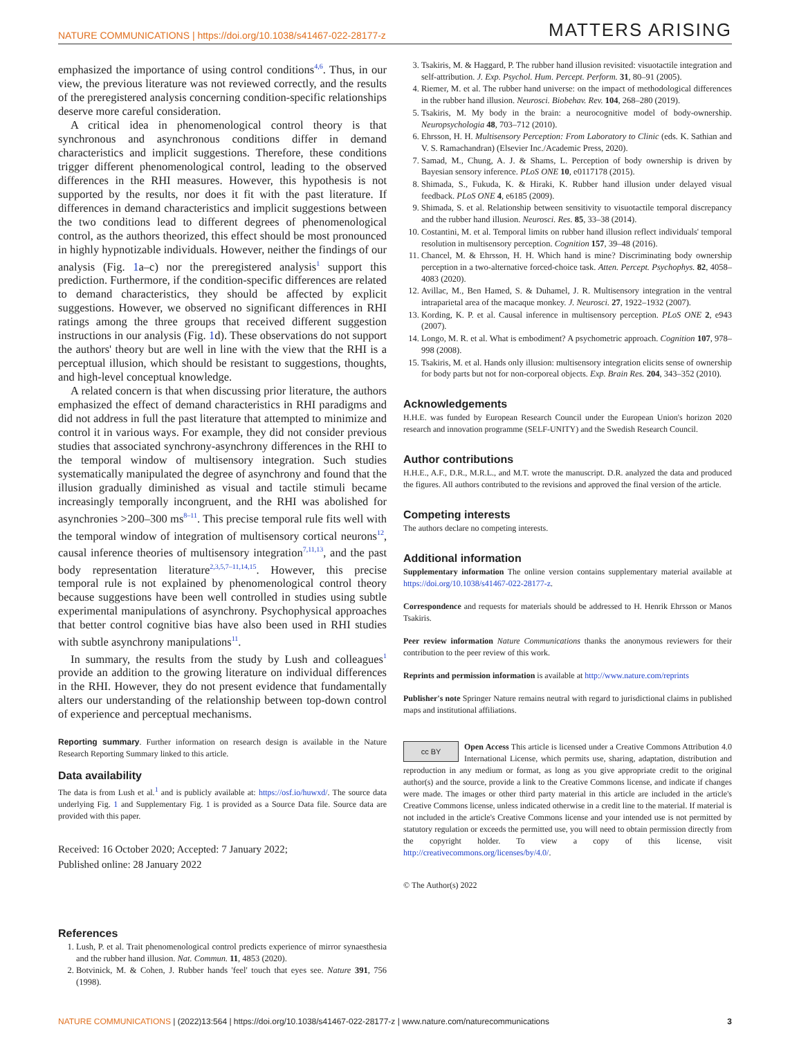NATURE COMMUNICATIONS | https://doi.org/10.1038/s41467-022-28177-z MATTERS ARISING
emphasized the importance of using control conditions<sup>4,6</sup>. Thus, in our view, the previous literature was not reviewed correctly, and the results of the preregistered analysis concerning condition-specific relationships deserve more careful consideration.
A critical idea in phenomenological control theory is that synchronous and asynchronous conditions differ in demand characteristics and implicit suggestions. Therefore, these conditions trigger different phenomenological control, leading to the observed differences in the RHI measures. However, this hypothesis is not supported by the results, nor does it fit with the past literature. If differences in demand characteristics and implicit suggestions between the two conditions lead to different degrees of phenomenological control, as the authors theorized, this effect should be most pronounced in highly hypnotizable individuals. However, neither the findings of our analysis (Fig. 1a–c) nor the preregistered analysis<sup>1</sup> support this prediction. Furthermore, if the condition-specific differences are related to demand characteristics, they should be affected by explicit suggestions. However, we observed no significant differences in RHI ratings among the three groups that received different suggestion instructions in our analysis (Fig. 1d). These observations do not support the authors' theory but are well in line with the view that the RHI is a perceptual illusion, which should be resistant to suggestions, thoughts, and high-level conceptual knowledge.
A related concern is that when discussing prior literature, the authors emphasized the effect of demand characteristics in RHI paradigms and did not address in full the past literature that attempted to minimize and control it in various ways. For example, they did not consider previous studies that associated synchrony-asynchrony differences in the RHI to the temporal window of multisensory integration. Such studies systematically manipulated the degree of asynchrony and found that the illusion gradually diminished as visual and tactile stimuli became increasingly temporally incongruent, and the RHI was abolished for asynchronies >200–300 ms<sup>8–11</sup>. This precise temporal rule fits well with the temporal window of integration of multisensory cortical neurons<sup>12</sup>, causal inference theories of multisensory integration<sup>7,11,13</sup>, and the past body representation literature<sup>2,3,5,7–11,14,15</sup>. However, this precise temporal rule is not explained by phenomenological control theory because suggestions have been well controlled in studies using subtle experimental manipulations of asynchrony. Psychophysical approaches that better control cognitive bias have also been used in RHI studies with subtle asynchrony manipulations<sup>11</sup>.
In summary, the results from the study by Lush and colleagues<sup>1</sup> provide an addition to the growing literature on individual differences in the RHI. However, they do not present evidence that fundamentally alters our understanding of the relationship between top-down control of experience and perceptual mechanisms.
Reporting summary. Further information on research design is available in the Nature Research Reporting Summary linked to this article.
Data availability
The data is from Lush et al.<sup>1</sup> and is publicly available at: https://osf.io/huwxd/. The source data underlying Fig. 1 and Supplementary Fig. 1 is provided as a Source Data file. Source data are provided with this paper.
Received: 16 October 2020; Accepted: 7 January 2022;
Published online: 28 January 2022
References
1. Lush, P. et al. Trait phenomenological control predicts experience of mirror synaesthesia and the rubber hand illusion. Nat. Commun. 11, 4853 (2020).
2. Botvinick, M. & Cohen, J. Rubber hands 'feel' touch that eyes see. Nature 391, 756 (1998).
3. Tsakiris, M. & Haggard, P. The rubber hand illusion revisited: visuotactile integration and self-attribution. J. Exp. Psychol. Hum. Percept. Perform. 31, 80–91 (2005).
4. Riemer, M. et al. The rubber hand universe: on the impact of methodological differences in the rubber hand illusion. Neurosci. Biobehav. Rev. 104, 268–280 (2019).
5. Tsakiris, M. My body in the brain: a neurocognitive model of body-ownership. Neuropsychologia 48, 703–712 (2010).
6. Ehrsson, H. H. Multisensory Perception: From Laboratory to Clinic (eds. K. Sathian and V. S. Ramachandran) (Elsevier Inc./Academic Press, 2020).
7. Samad, M., Chung, A. J. & Shams, L. Perception of body ownership is driven by Bayesian sensory inference. PLoS ONE 10, e0117178 (2015).
8. Shimada, S., Fukuda, K. & Hiraki, K. Rubber hand illusion under delayed visual feedback. PLoS ONE 4, e6185 (2009).
9. Shimada, S. et al. Relationship between sensitivity to visuotactile temporal discrepancy and the rubber hand illusion. Neurosci. Res. 85, 33–38 (2014).
10. Costantini, M. et al. Temporal limits on rubber hand illusion reflect individuals' temporal resolution in multisensory perception. Cognition 157, 39–48 (2016).
11. Chancel, M. & Ehrsson, H. H. Which hand is mine? Discriminating body ownership perception in a two-alternative forced-choice task. Atten. Percept. Psychophys. 82, 4058–4083 (2020).
12. Avillac, M., Ben Hamed, S. & Duhamel, J. R. Multisensory integration in the ventral intraparietal area of the macaque monkey. J. Neurosci. 27, 1922–1932 (2007).
13. Kording, K. P. et al. Causal inference in multisensory perception. PLoS ONE 2, e943 (2007).
14. Longo, M. R. et al. What is embodiment? A psychometric approach. Cognition 107, 978–998 (2008).
15. Tsakiris, M. et al. Hands only illusion: multisensory integration elicits sense of ownership for body parts but not for non-corporeal objects. Exp. Brain Res. 204, 343–352 (2010).
Acknowledgements
H.H.E. was funded by European Research Council under the European Union's horizon 2020 research and innovation programme (SELF-UNITY) and the Swedish Research Council.
Author contributions
H.H.E., A.F., D.R., M.R.L., and M.T. wrote the manuscript. D.R. analyzed the data and produced the figures. All authors contributed to the revisions and approved the final version of the article.
Competing interests
The authors declare no competing interests.
Additional information
Supplementary information The online version contains supplementary material available at https://doi.org/10.1038/s41467-022-28177-z.
Correspondence and requests for materials should be addressed to H. Henrik Ehrsson or Manos Tsakiris.
Peer review information Nature Communications thanks the anonymous reviewers for their contribution to the peer review of this work.
Reprints and permission information is available at http://www.nature.com/reprints
Publisher's note Springer Nature remains neutral with regard to jurisdictional claims in published maps and institutional affiliations.
cc BY Open Access This article is licensed under a Creative Commons Attribution 4.0 International License, which permits use, sharing, adaptation, distribution and reproduction in any medium or format, as long as you give appropriate credit to the original author(s) and the source, provide a link to the Creative Commons license, and indicate if changes were made. The images or other third party material in this article are included in the article's Creative Commons license, unless indicated otherwise in a credit line to the material. If material is not included in the article's Creative Commons license and your intended use is not permitted by statutory regulation or exceeds the permitted use, you will need to obtain permission directly from the copyright holder. To view a copy of this license, visit http://creativecommons.org/licenses/by/4.0/.
© The Author(s) 2022
NATURE COMMUNICATIONS | (2022)13:564 | https://doi.org/10.1038/s41467-022-28177-z | www.nature.com/naturecommunications 3